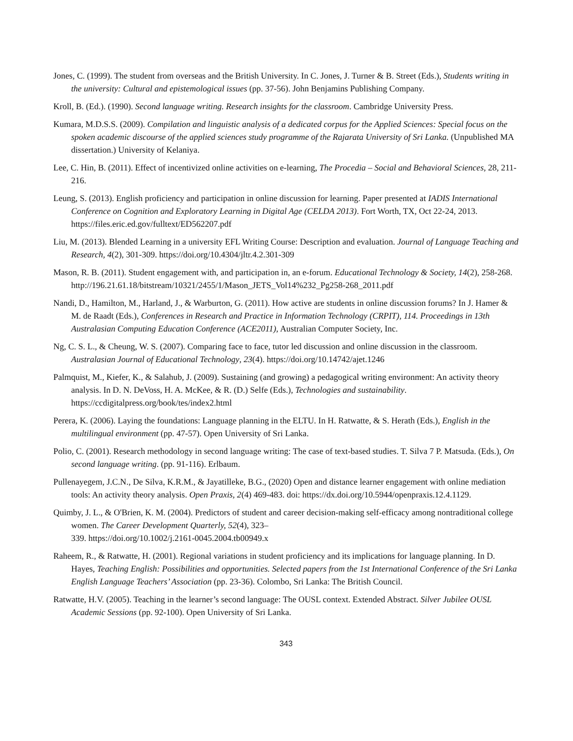Jones, C. (1999). The student from overseas and the British University. In C. Jones, J. Turner & B. Street (Eds.), Students writing in the university: Cultural and epistemological issues (pp. 37-56). John Benjamins Publishing Company.
Kroll, B. (Ed.). (1990). Second language writing. Research insights for the classroom. Cambridge University Press.
Kumara, M.D.S.S. (2009). Compilation and linguistic analysis of a dedicated corpus for the Applied Sciences: Special focus on the spoken academic discourse of the applied sciences study programme of the Rajarata University of Sri Lanka. (Unpublished MA dissertation.) University of Kelaniya.
Lee, C. Hin, B. (2011). Effect of incentivized online activities on e-learning, The Procedia – Social and Behavioral Sciences, 28, 211- 216.
Leung, S. (2013). English proficiency and participation in online discussion for learning. Paper presented at IADIS International Conference on Cognition and Exploratory Learning in Digital Age (CELDA 2013). Fort Worth, TX, Oct 22-24, 2013. https://files.eric.ed.gov/fulltext/ED562207.pdf
Liu, M. (2013). Blended Learning in a university EFL Writing Course: Description and evaluation. Journal of Language Teaching and Research, 4(2), 301-309. https://doi.org/10.4304/jltr.4.2.301-309
Mason, R. B. (2011). Student engagement with, and participation in, an e-forum. Educational Technology & Society, 14(2), 258-268. http://196.21.61.18/bitstream/10321/2455/1/Mason_JETS_Vol14%232_Pg258-268_2011.pdf
Nandi, D., Hamilton, M., Harland, J., & Warburton, G. (2011). How active are students in online discussion forums? In J. Hamer & M. de Raadt (Eds.), Conferences in Research and Practice in Information Technology (CRPIT), 114. Proceedings in 13th Australasian Computing Education Conference (ACE2011), Australian Computer Society, Inc.
Ng, C. S. L., & Cheung, W. S. (2007). Comparing face to face, tutor led discussion and online discussion in the classroom. Australasian Journal of Educational Technology, 23(4). https://doi.org/10.14742/ajet.1246
Palmquist, M., Kiefer, K., & Salahub, J. (2009). Sustaining (and growing) a pedagogical writing environment: An activity theory analysis. In D. N. DeVoss, H. A. McKee, & R. (D.) Selfe (Eds.), Technologies and sustainability. https://ccdigitalpress.org/book/tes/index2.html
Perera, K. (2006). Laying the foundations: Language planning in the ELTU. In H. Ratwatte, & S. Herath (Eds.), English in the multilingual environment (pp. 47-57). Open University of Sri Lanka.
Polio, C. (2001). Research methodology in second language writing: The case of text-based studies. T. Silva 7 P. Matsuda. (Eds.), On second language writing. (pp. 91-116). Erlbaum.
Pullenayegem, J.C.N., De Silva, K.R.M., & Jayatilleke, B.G., (2020) Open and distance learner engagement with online mediation tools: An activity theory analysis. Open Praxis, 2(4) 469-483. doi: https://dx.doi.org/10.5944/openpraxis.12.4.1129.
Quimby, J. L., & O'Brien, K. M. (2004). Predictors of student and career decision-making self-efficacy among nontraditional college women. The Career Development Quarterly, 52(4), 323–
339. https://doi.org/10.1002/j.2161-0045.2004.tb00949.x
Raheem, R., & Ratwatte, H. (2001). Regional variations in student proficiency and its implications for language planning. In D. Hayes, Teaching English: Possibilities and opportunities. Selected papers from the 1st International Conference of the Sri Lanka English Language Teachers’ Association (pp. 23-36). Colombo, Sri Lanka: The British Council.
Ratwatte, H.V. (2005). Teaching in the learner’s second language: The OUSL context. Extended Abstract. Silver Jubilee OUSL Academic Sessions (pp. 92-100). Open University of Sri Lanka.
343